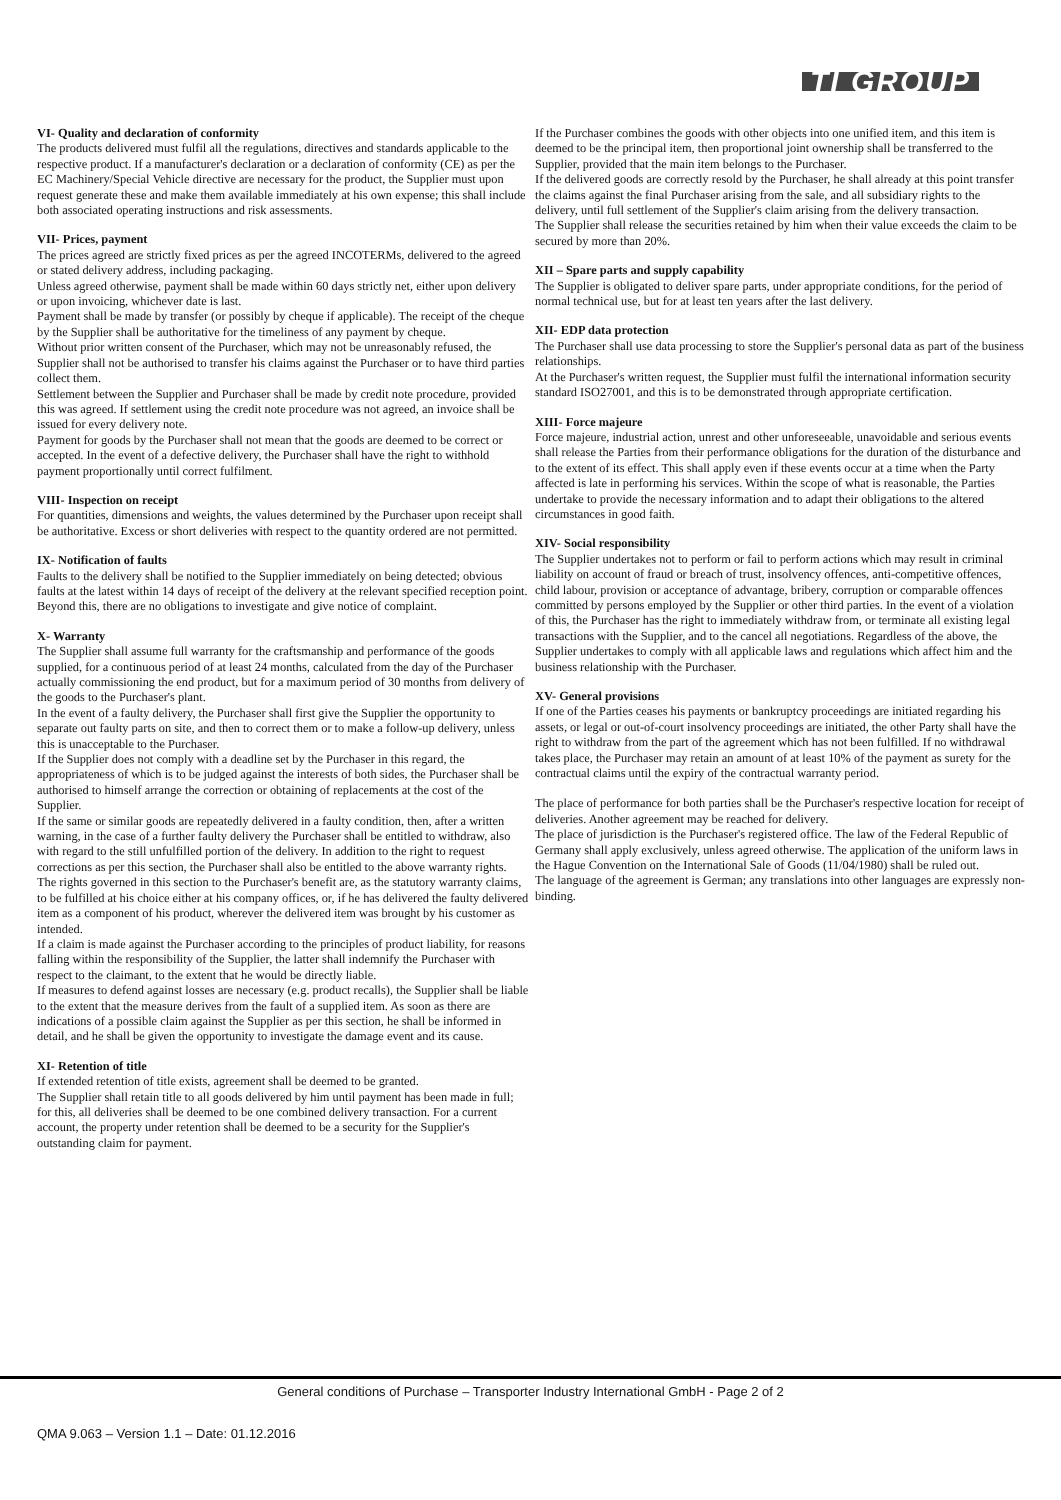TI GROUP
VI- Quality and declaration of conformity
The products delivered must fulfil all the regulations, directives and standards applicable to the respective product. If a manufacturer's declaration or a declaration of conformity (CE) as per the EC Machinery/Special Vehicle directive are necessary for the product, the Supplier must upon request generate these and make them available immediately at his own expense; this shall include both associated operating instructions and risk assessments.
VII- Prices, payment
The prices agreed are strictly fixed prices as per the agreed INCOTERMs, delivered to the agreed or stated delivery address, including packaging.
Unless agreed otherwise, payment shall be made within 60 days strictly net, either upon delivery or upon invoicing, whichever date is last.
Payment shall be made by transfer (or possibly by cheque if applicable). The receipt of the cheque by the Supplier shall be authoritative for the timeliness of any payment by cheque.
Without prior written consent of the Purchaser, which may not be unreasonably refused, the Supplier shall not be authorised to transfer his claims against the Purchaser or to have third parties collect them.
Settlement between the Supplier and Purchaser shall be made by credit note procedure, provided this was agreed. If settlement using the credit note procedure was not agreed, an invoice shall be issued for every delivery note.
Payment for goods by the Purchaser shall not mean that the goods are deemed to be correct or accepted. In the event of a defective delivery, the Purchaser shall have the right to withhold payment proportionally until correct fulfilment.
VIII- Inspection on receipt
For quantities, dimensions and weights, the values determined by the Purchaser upon receipt shall be authoritative. Excess or short deliveries with respect to the quantity ordered are not permitted.
IX- Notification of faults
Faults to the delivery shall be notified to the Supplier immediately on being detected; obvious faults at the latest within 14 days of receipt of the delivery at the relevant specified reception point.
Beyond this, there are no obligations to investigate and give notice of complaint.
X- Warranty
The Supplier shall assume full warranty for the craftsmanship and performance of the goods supplied, for a continuous period of at least 24 months, calculated from the day of the Purchaser actually commissioning the end product, but for a maximum period of 30 months from delivery of the goods to the Purchaser's plant.
In the event of a faulty delivery, the Purchaser shall first give the Supplier the opportunity to separate out faulty parts on site, and then to correct them or to make a follow-up delivery, unless this is unacceptable to the Purchaser.
If the Supplier does not comply with a deadline set by the Purchaser in this regard, the appropriateness of which is to be judged against the interests of both sides, the Purchaser shall be authorised to himself arrange the correction or obtaining of replacements at the cost of the Supplier.
If the same or similar goods are repeatedly delivered in a faulty condition, then, after a written warning, in the case of a further faulty delivery the Purchaser shall be entitled to withdraw, also with regard to the still unfulfilled portion of the delivery. In addition to the right to request corrections as per this section, the Purchaser shall also be entitled to the above warranty rights.
The rights governed in this section to the Purchaser's benefit are, as the statutory warranty claims, to be fulfilled at his choice either at his company offices, or, if he has delivered the faulty delivered item as a component of his product, wherever the delivered item was brought by his customer as intended.
If a claim is made against the Purchaser according to the principles of product liability, for reasons falling within the responsibility of the Supplier, the latter shall indemnify the Purchaser with respect to the claimant, to the extent that he would be directly liable.
If measures to defend against losses are necessary (e.g. product recalls), the Supplier shall be liable to the extent that the measure derives from the fault of a supplied item. As soon as there are indications of a possible claim against the Supplier as per this section, he shall be informed in detail, and he shall be given the opportunity to investigate the damage event and its cause.
XI- Retention of title
If extended retention of title exists, agreement shall be deemed to be granted.
The Supplier shall retain title to all goods delivered by him until payment has been made in full; for this, all deliveries shall be deemed to be one combined delivery transaction. For a current account, the property under retention shall be deemed to be a security for the Supplier's outstanding claim for payment.
If the Purchaser combines the goods with other objects into one unified item, and this item is deemed to be the principal item, then proportional joint ownership shall be transferred to the Supplier, provided that the main item belongs to the Purchaser.
If the delivered goods are correctly resold by the Purchaser, he shall already at this point transfer the claims against the final Purchaser arising from the sale, and all subsidiary rights to the delivery, until full settlement of the Supplier's claim arising from the delivery transaction.
The Supplier shall release the securities retained by him when their value exceeds the claim to be secured by more than 20%.
XII – Spare parts and supply capability
The Supplier is obligated to deliver spare parts, under appropriate conditions, for the period of normal technical use, but for at least ten years after the last delivery.
XII- EDP data protection
The Purchaser shall use data processing to store the Supplier's personal data as part of the business relationships.
At the Purchaser's written request, the Supplier must fulfil the international information security standard ISO27001, and this is to be demonstrated through appropriate certification.
XIII- Force majeure
Force majeure, industrial action, unrest and other unforeseeable, unavoidable and serious events shall release the Parties from their performance obligations for the duration of the disturbance and to the extent of its effect. This shall apply even if these events occur at a time when the Party affected is late in performing his services. Within the scope of what is reasonable, the Parties undertake to provide the necessary information and to adapt their obligations to the altered circumstances in good faith.
XIV- Social responsibility
The Supplier undertakes not to perform or fail to perform actions which may result in criminal liability on account of fraud or breach of trust, insolvency offences, anti-competitive offences, child labour, provision or acceptance of advantage, bribery, corruption or comparable offences committed by persons employed by the Supplier or other third parties. In the event of a violation of this, the Purchaser has the right to immediately withdraw from, or terminate all existing legal transactions with the Supplier, and to the cancel all negotiations. Regardless of the above, the Supplier undertakes to comply with all applicable laws and regulations which affect him and the business relationship with the Purchaser.
XV- General provisions
If one of the Parties ceases his payments or bankruptcy proceedings are initiated regarding his assets, or legal or out-of-court insolvency proceedings are initiated, the other Party shall have the right to withdraw from the part of the agreement which has not been fulfilled. If no withdrawal takes place, the Purchaser may retain an amount of at least 10% of the payment as surety for the contractual claims until the expiry of the contractual warranty period.
The place of performance for both parties shall be the Purchaser's respective location for receipt of deliveries. Another agreement may be reached for delivery.
The place of jurisdiction is the Purchaser's registered office. The law of the Federal Republic of Germany shall apply exclusively, unless agreed otherwise. The application of the uniform laws in the Hague Convention on the International Sale of Goods (11/04/1980) shall be ruled out.
The language of the agreement is German; any translations into other languages are expressly non-binding.
General conditions of Purchase – Transporter Industry International GmbH - Page 2 of 2
QMA 9.063 – Version 1.1 – Date: 01.12.2016